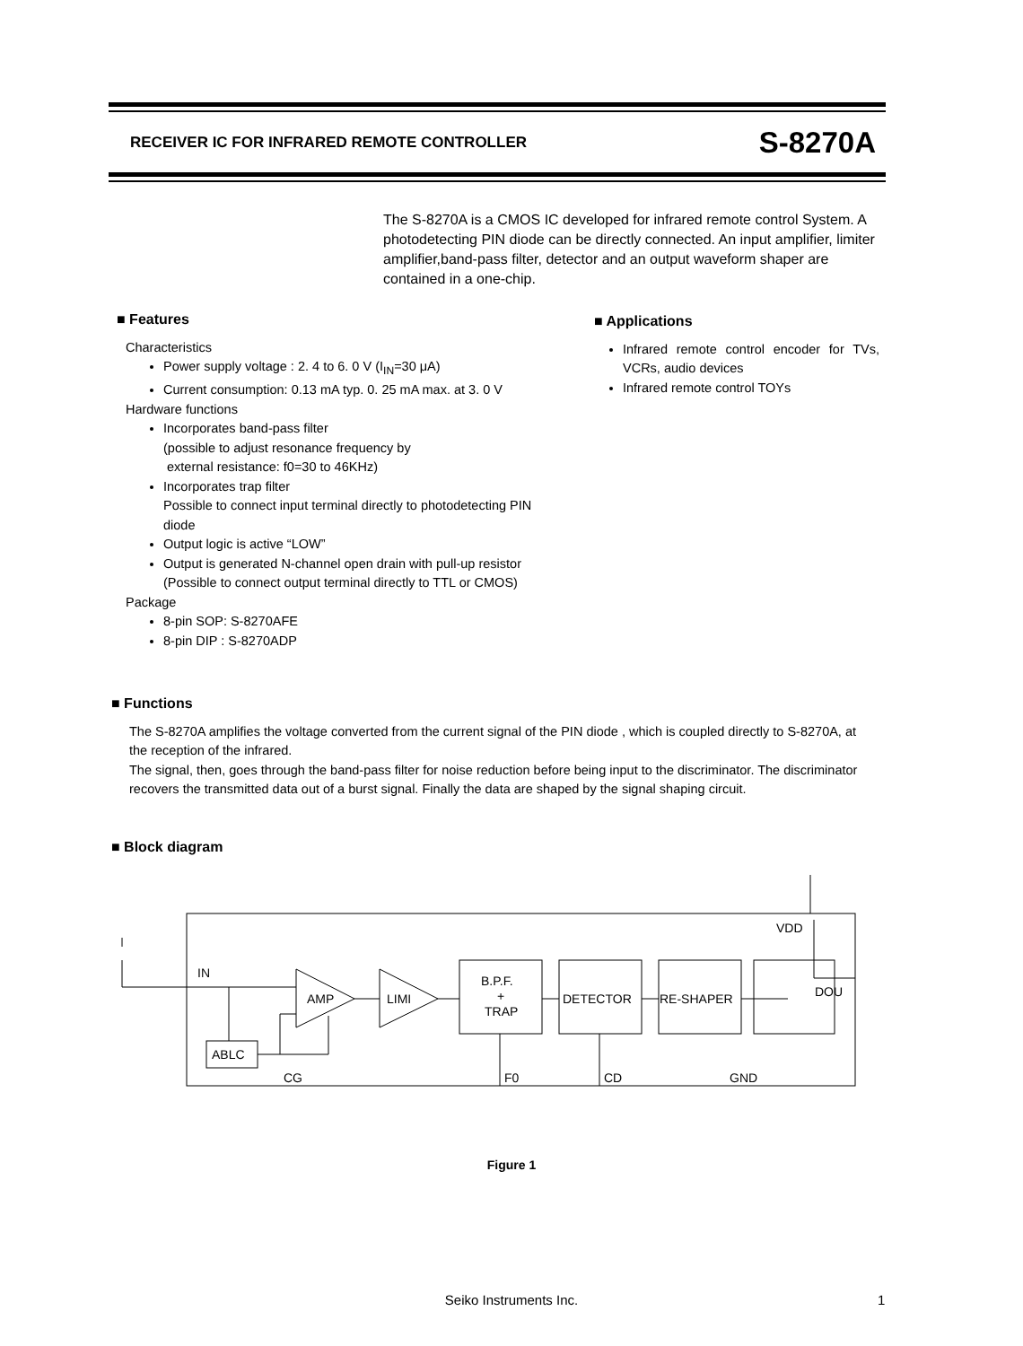RECEIVER IC FOR INFRARED REMOTE CONTROLLER S-8270A
The S-8270A is a CMOS IC developed for infrared remote control System. A photodetecting PIN diode can be directly connected. An input amplifier, limiter amplifier,band-pass filter, detector and an output waveform shaper are contained in a one-chip.
■ Features
Characteristics
Power supply voltage : 2. 4 to 6. 0 V (I<sub>IN</sub>=30 μA)
Current consumption: 0.13 mA typ. 0. 25 mA max. at 3. 0 V
Hardware functions
Incorporates band-pass filter
(possible to adjust resonance frequency by
external resistance: f0=30 to 46KHz)
Incorporates trap filter
Possible to connect input terminal directly to photodetecting PIN diode
Output logic is active “LOW”
Output is generated N-channel open drain with pull-up resistor (Possible to connect output terminal directly to TTL or CMOS)
Package
8-pin SOP: S-8270AFE
8-pin DIP : S-8270ADP
■ Applications
Infrared remote control encoder for TVs, VCRs, audio devices
Infrared remote control TOYs
■ Functions
The S-8270A amplifies the voltage converted from the current signal of the PIN diode , which is coupled directly to S-8270A, at the reception of the infrared.
The signal, then, goes through the band-pass filter for noise reduction before being input to the discriminator. The discriminator recovers the transmitted data out of a burst signal. Finally the data are shaped by the signal shaping circuit.
■ Block diagram
IN
AMP
LIMI
B.P.F.
+
TRAP
DETECTOR
RE-SHAPER
ABLC
CG
F0
CD
GND
VDD
DOU
Figure 1
Seiko Instruments Inc. 1